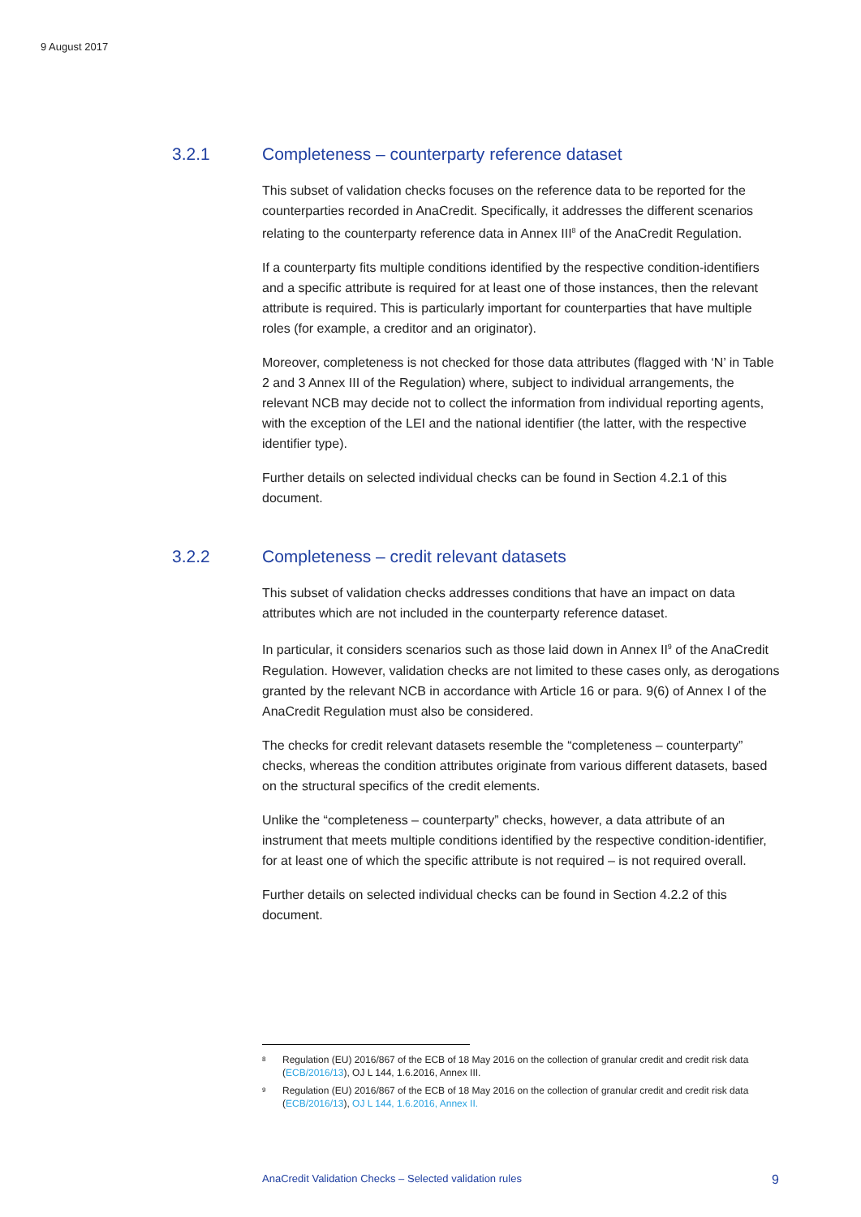9 August 2017
3.2.1 Completeness – counterparty reference dataset
This subset of validation checks focuses on the reference data to be reported for the counterparties recorded in AnaCredit. Specifically, it addresses the different scenarios relating to the counterparty reference data in Annex III<sup>8</sup> of the AnaCredit Regulation.
If a counterparty fits multiple conditions identified by the respective condition-identifiers and a specific attribute is required for at least one of those instances, then the relevant attribute is required. This is particularly important for counterparties that have multiple roles (for example, a creditor and an originator).
Moreover, completeness is not checked for those data attributes (flagged with ‘N’ in Table 2 and 3 Annex III of the Regulation) where, subject to individual arrangements, the relevant NCB may decide not to collect the information from individual reporting agents, with the exception of the LEI and the national identifier (the latter, with the respective identifier type).
Further details on selected individual checks can be found in Section 4.2.1 of this document.
3.2.2 Completeness – credit relevant datasets
This subset of validation checks addresses conditions that have an impact on data attributes which are not included in the counterparty reference dataset.
In particular, it considers scenarios such as those laid down in Annex II<sup>9</sup> of the AnaCredit Regulation. However, validation checks are not limited to these cases only, as derogations granted by the relevant NCB in accordance with Article 16 or para. 9(6) of Annex I of the AnaCredit Regulation must also be considered.
The checks for credit relevant datasets resemble the “completeness – counterparty” checks, whereas the condition attributes originate from various different datasets, based on the structural specifics of the credit elements.
Unlike the “completeness – counterparty” checks, however, a data attribute of an instrument that meets multiple conditions identified by the respective condition-identifier, for at least one of which the specific attribute is not required – is not required overall.
Further details on selected individual checks can be found in Section 4.2.2 of this document.
<sup>8</sup> Regulation (EU) 2016/867 of the ECB of 18 May 2016 on the collection of granular credit and credit risk data (ECB/2016/13), OJ L 144, 1.6.2016, Annex III.
<sup>9</sup> Regulation (EU) 2016/867 of the ECB of 18 May 2016 on the collection of granular credit and credit risk data (ECB/2016/13), OJ L 144, 1.6.2016, Annex II.
AnaCredit Validation Checks – Selected validation rules 9